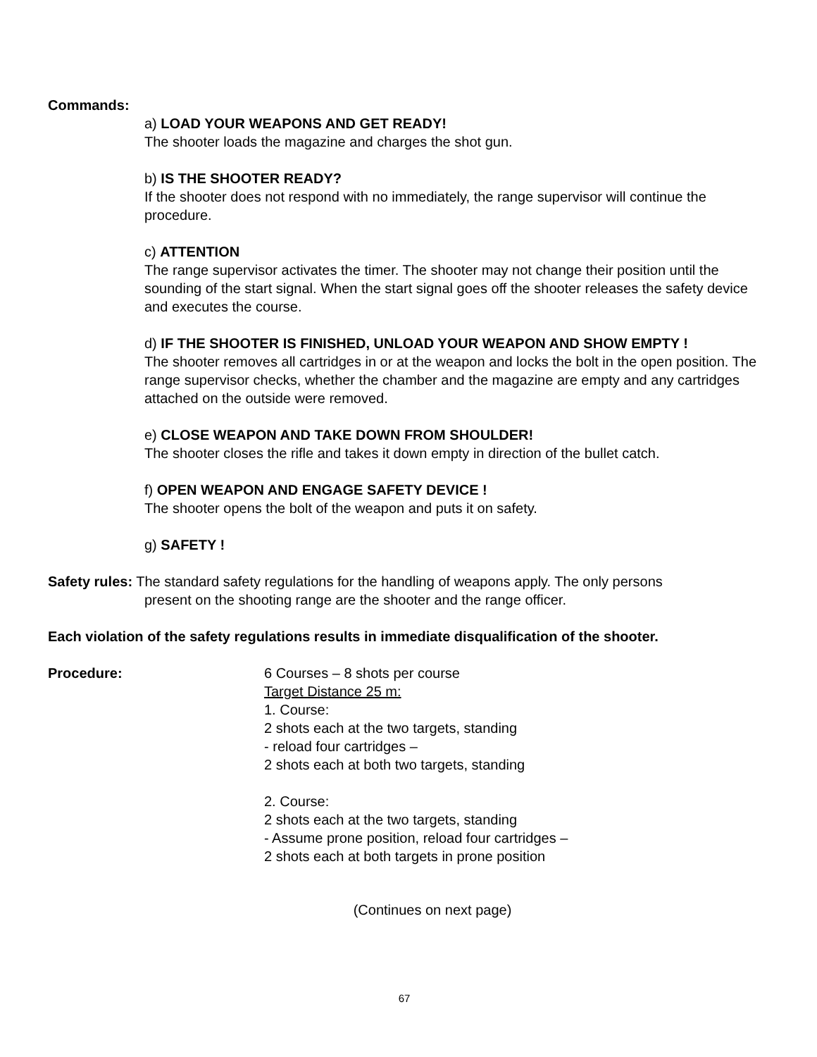Commands:
a) LOAD YOUR WEAPONS AND GET READY!
The shooter loads the magazine and charges the shot gun.
b) IS THE SHOOTER READY?
If the shooter does not respond with no immediately, the range supervisor will continue the procedure.
c) ATTENTION
The range supervisor activates the timer. The shooter may not change their position until the sounding of the start signal. When the start signal goes off the shooter releases the safety device and executes the course.
d) IF THE SHOOTER IS FINISHED, UNLOAD YOUR WEAPON AND SHOW EMPTY !
The shooter removes all cartridges in or at the weapon and locks the bolt in the open position. The range supervisor checks, whether the chamber and the magazine are empty and any cartridges attached on the outside were removed.
e) CLOSE WEAPON AND TAKE DOWN FROM SHOULDER!
The shooter closes the rifle and takes it down empty in direction of the bullet catch.
f) OPEN WEAPON AND ENGAGE SAFETY DEVICE !
The shooter opens the bolt of the weapon and puts it on safety.
g) SAFETY !
Safety rules: The standard safety regulations for the handling of weapons apply. The only persons
present on the shooting range are the shooter and the range officer.
Each violation of the safety regulations results in immediate disqualification of the shooter.
Procedure: 6 Courses – 8 shots per course
Target Distance 25 m:
1. Course:
2 shots each at the two targets, standing
- reload four cartridges –
2 shots each at both two targets, standing
2. Course:
2 shots each at the two targets, standing
- Assume prone position, reload four cartridges –
2 shots each at both targets in prone position
(Continues on next page)
67